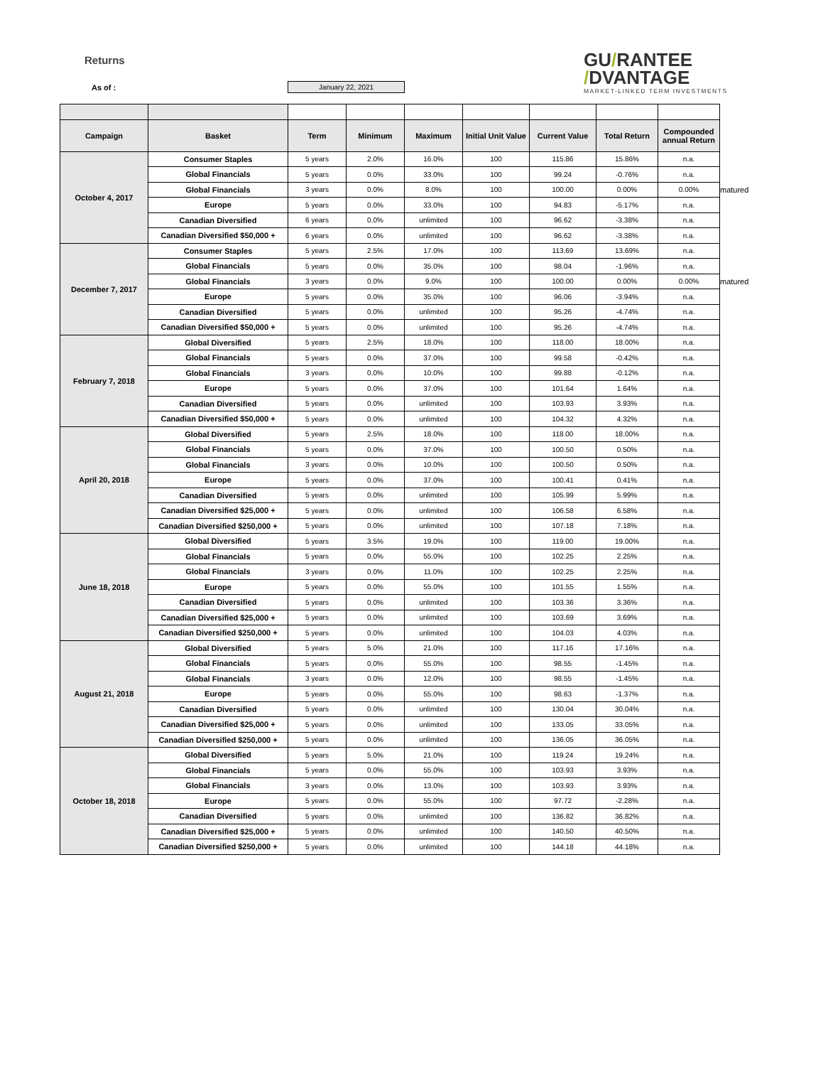Returns
As of : January 22, 2021
GU/RANTEE
/DVANTAGE
MARKET-LINKED TERM INVESTMENTS
| Campaign | Basket | Term | Minimum | Maximum | Initial Unit Value | Current Value | Total Return | Compounded annual Return | |
| --- | --- | --- | --- | --- | --- | --- | --- | --- | --- |
| October 4, 2017 | Consumer Staples | 5 years | 2.0% | 16.0% | 100 | 115.86 | 15.86% | n.a. | |
| | Global Financials | 5 years | 0.0% | 33.0% | 100 | 99.24 | -0.76% | n.a. | |
| | Global Financials | 3 years | 0.0% | 8.0% | 100 | 100.00 | 0.00% | 0.00% | matured |
| | Europe | 5 years | 0.0% | 33.0% | 100 | 94.83 | -5.17% | n.a. | |
| | Canadian Diversified | 6 years | 0.0% | unlimited | 100 | 96.62 | -3.38% | n.a. | |
| | Canadian Diversified $50,000 + | 6 years | 0.0% | unlimited | 100 | 96.62 | -3.38% | n.a. | |
| December 7, 2017 | Consumer Staples | 5 years | 2.5% | 17.0% | 100 | 113.69 | 13.69% | n.a. | |
| | Global Financials | 5 years | 0.0% | 35.0% | 100 | 98.04 | -1.96% | n.a. | |
| | Global Financials | 3 years | 0.0% | 9.0% | 100 | 100.00 | 0.00% | 0.00% | matured |
| | Europe | 5 years | 0.0% | 35.0% | 100 | 96.06 | -3.94% | n.a. | |
| | Canadian Diversified | 5 years | 0.0% | unlimited | 100 | 95.26 | -4.74% | n.a. | |
| | Canadian Diversified $50,000 + | 5 years | 0.0% | unlimited | 100 | 95.26 | -4.74% | n.a. | |
| February 7, 2018 | Global Diversified | 5 years | 2.5% | 18.0% | 100 | 118.00 | 18.00% | n.a. | |
| | Global Financials | 5 years | 0.0% | 37.0% | 100 | 99.58 | -0.42% | n.a. | |
| | Global Financials | 3 years | 0.0% | 10.0% | 100 | 99.88 | -0.12% | n.a. | |
| | Europe | 5 years | 0.0% | 37.0% | 100 | 101.64 | 1.64% | n.a. | |
| | Canadian Diversified | 5 years | 0.0% | unlimited | 100 | 103.93 | 3.93% | n.a. | |
| | Canadian Diversified $50,000 + | 5 years | 0.0% | unlimited | 100 | 104.32 | 4.32% | n.a. | |
| April 20, 2018 | Global Diversified | 5 years | 2.5% | 18.0% | 100 | 118.00 | 18.00% | n.a. | |
| | Global Financials | 5 years | 0.0% | 37.0% | 100 | 100.50 | 0.50% | n.a. | |
| | Global Financials | 3 years | 0.0% | 10.0% | 100 | 100.50 | 0.50% | n.a. | |
| | Europe | 5 years | 0.0% | 37.0% | 100 | 100.41 | 0.41% | n.a. | |
| | Canadian Diversified | 5 years | 0.0% | unlimited | 100 | 105.99 | 5.99% | n.a. | |
| | Canadian Diversified $25,000 + | 5 years | 0.0% | unlimited | 100 | 106.58 | 6.58% | n.a. | |
| | Canadian Diversified $250,000 + | 5 years | 0.0% | unlimited | 100 | 107.18 | 7.18% | n.a. | |
| June 18, 2018 | Global Diversified | 5 years | 3.5% | 19.0% | 100 | 119.00 | 19.00% | n.a. | |
| | Global Financials | 5 years | 0.0% | 55.0% | 100 | 102.25 | 2.25% | n.a. | |
| | Global Financials | 3 years | 0.0% | 11.0% | 100 | 102.25 | 2.25% | n.a. | |
| | Europe | 5 years | 0.0% | 55.0% | 100 | 101.55 | 1.55% | n.a. | |
| | Canadian Diversified | 5 years | 0.0% | unlimited | 100 | 103.36 | 3.36% | n.a. | |
| | Canadian Diversified $25,000 + | 5 years | 0.0% | unlimited | 100 | 103.69 | 3.69% | n.a. | |
| | Canadian Diversified $250,000 + | 5 years | 0.0% | unlimited | 100 | 104.03 | 4.03% | n.a. | |
| August 21, 2018 | Global Diversified | 5 years | 5.0% | 21.0% | 100 | 117.16 | 17.16% | n.a. | |
| | Global Financials | 5 years | 0.0% | 55.0% | 100 | 98.55 | -1.45% | n.a. | |
| | Global Financials | 3 years | 0.0% | 12.0% | 100 | 98.55 | -1.45% | n.a. | |
| | Europe | 5 years | 0.0% | 55.0% | 100 | 98.63 | -1.37% | n.a. | |
| | Canadian Diversified | 5 years | 0.0% | unlimited | 100 | 130.04 | 30.04% | n.a. | |
| | Canadian Diversified $25,000 + | 5 years | 0.0% | unlimited | 100 | 133.05 | 33.05% | n.a. | |
| | Canadian Diversified $250,000 + | 5 years | 0.0% | unlimited | 100 | 136.05 | 36.05% | n.a. | |
| October 18, 2018 | Global Diversified | 5 years | 5.0% | 21.0% | 100 | 119.24 | 19.24% | n.a. | |
| | Global Financials | 5 years | 0.0% | 55.0% | 100 | 103.93 | 3.93% | n.a. | |
| | Global Financials | 3 years | 0.0% | 13.0% | 100 | 103.93 | 3.93% | n.a. | |
| | Europe | 5 years | 0.0% | 55.0% | 100 | 97.72 | -2.28% | n.a. | |
| | Canadian Diversified | 5 years | 0.0% | unlimited | 100 | 136.82 | 36.82% | n.a. | |
| | Canadian Diversified $25,000 + | 5 years | 0.0% | unlimited | 100 | 140.50 | 40.50% | n.a. | |
| | Canadian Diversified $250,000 + | 5 years | 0.0% | unlimited | 100 | 144.18 | 44.18% | n.a. | |